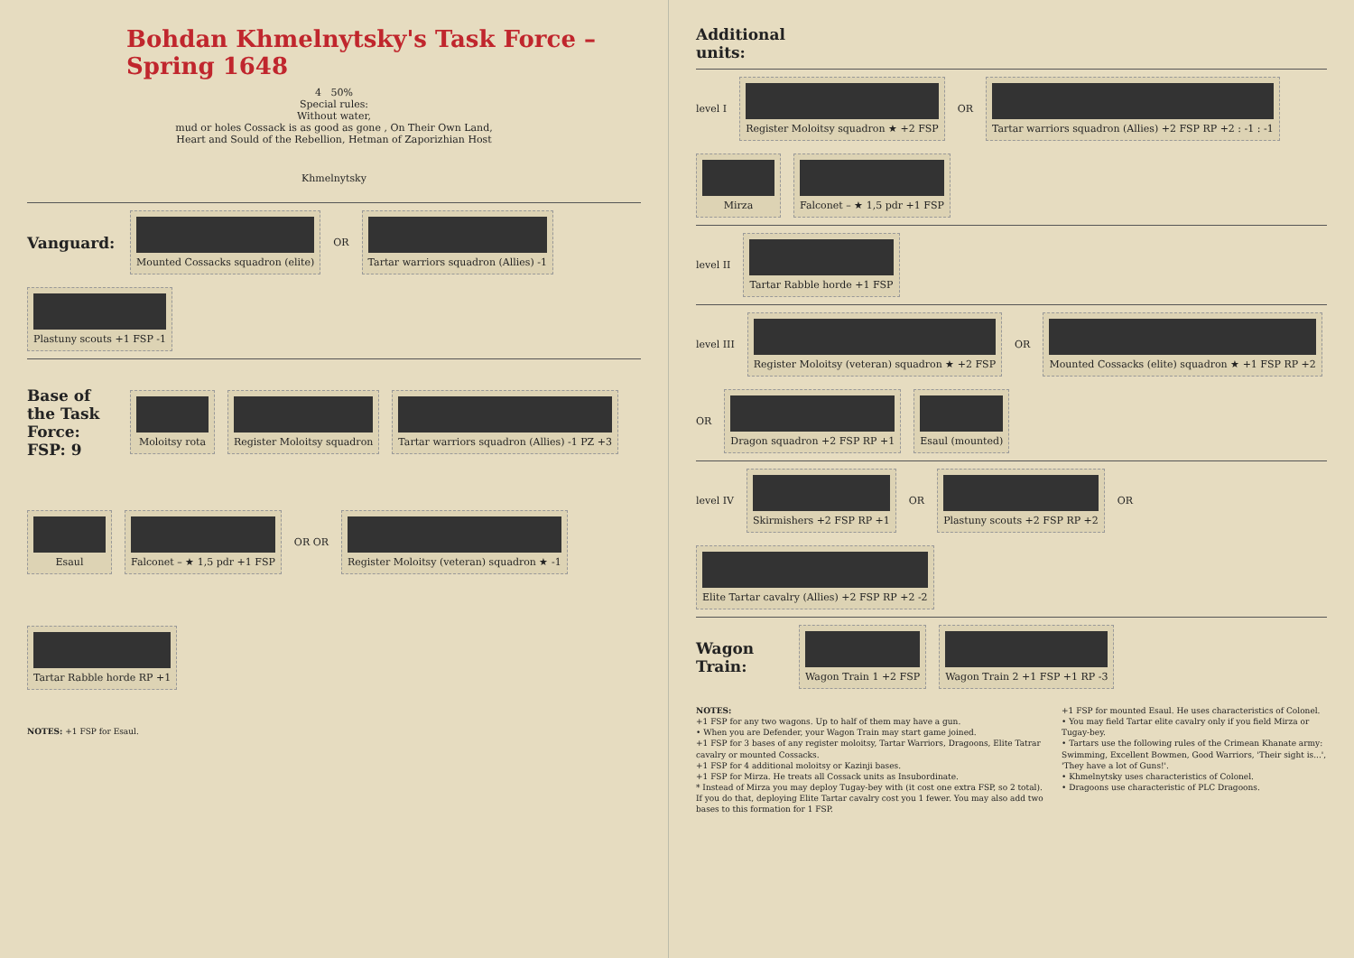Bohdan Khmelnytsky's Task Force – Spring 1648
4 50%
Special rules:
Without water,
mud or holes Cossack is as good as gone , On Their Own Land,
Heart and Sould of the Rebellion, Hetman of Zaporizhian Host
Khmelnytsky
Vanguard:
Mounted Cossacks squadron (elite)
OR
Tartar warriors squadron (Allies) -1
Plastuny scouts +1 FSP -1
Base of the Task Force:
FSP: 9
Moloitsy rota
Register Moloitsy squadron
Tartar warriors squadron (Allies) -1 PZ +3
Esaul
Falconet – ★ 1,5 pdr +1 FSP
OR OR
Register Moloitsy (veteran) squadron ★ -1
Tartar Rabble horde RP +1
NOTES: +1 FSP for Esaul.
Additional units:
level I
Register Moloitsy squadron ★ +2 FSP
OR
Tartar warriors squadron (Allies) +2 FSP RP +2 : -1 : -1
Mirza
Falconet – ★ 1,5 pdr +1 FSP
level II
Tartar Rabble horde +1 FSP
level III
Register Moloitsy (veteran) squadron ★ +2 FSP
OR
Mounted Cossacks (elite) squadron ★ +1 FSP RP +2
OR
Dragon squadron +2 FSP RP +1
Esaul (mounted)
level IV
Skirmishers +2 FSP RP +1
OR
Plastuny scouts +2 FSP RP +2
OR
Elite Tartar cavalry (Allies) +2 FSP RP +2 -2
Wagon Train:
Wagon Train 1 +2 FSP
Wagon Train 2 +1 FSP +1 RP -3
NOTES:
+1 FSP for any two wagons. Up to half of them may have a gun.
• When you are Defender, your Wagon Train may start game joined.
+1 FSP for 3 bases of any register moloitsy, Tartar Warriors, Dragoons, Elite Tatrar cavalry or mounted Cossacks.
+1 FSP for 4 additional moloitsy or Kazinji bases.
+1 FSP for Mirza. He treats all Cossack units as Insubordinate.
* Instead of Mirza you may deploy Tugay-bey with (it cost one extra FSP, so 2 total). If you do that, deploying Elite Tartar cavalry cost you 1 fewer. You may also add two bases to this formation for 1 FSP.
+1 FSP for mounted Esaul. He uses characteristics of Colonel.
• You may field Tartar elite cavalry only if you field Mirza or Tugay-bey.
• Tartars use the following rules of the Crimean Khanate army: Swimming, Excellent Bowmen, Good Warriors, 'Their sight is...', 'They have a lot of Guns!'.
• Khmelnytsky uses characteristics of Colonel.
• Dragoons use characteristic of PLC Dragoons.